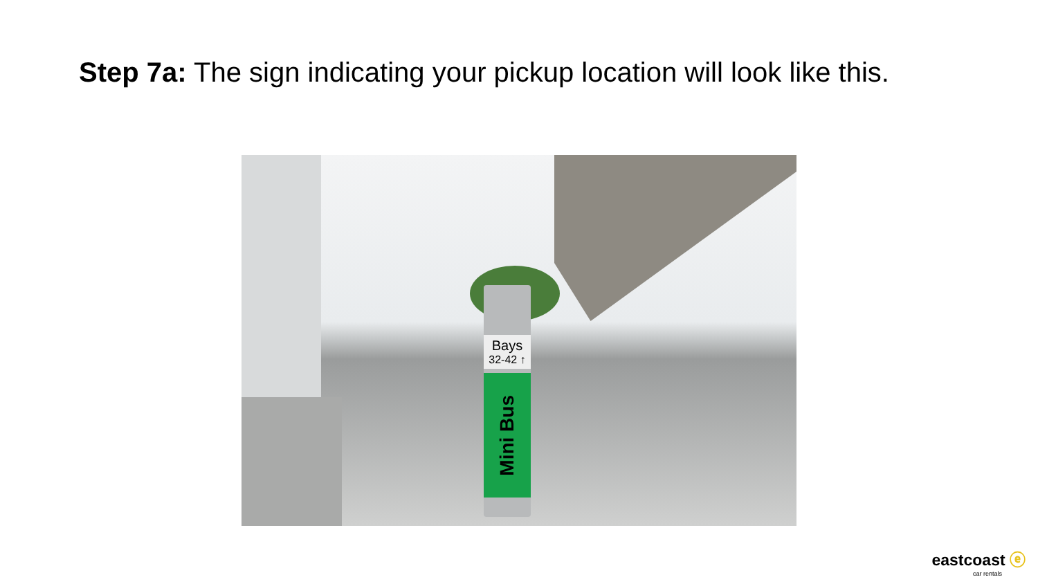Step 7a: The sign indicating your pickup location will look like this.
Bays
32-42 ↑
Mini Bus
eastcoast ⓔ
car rentals